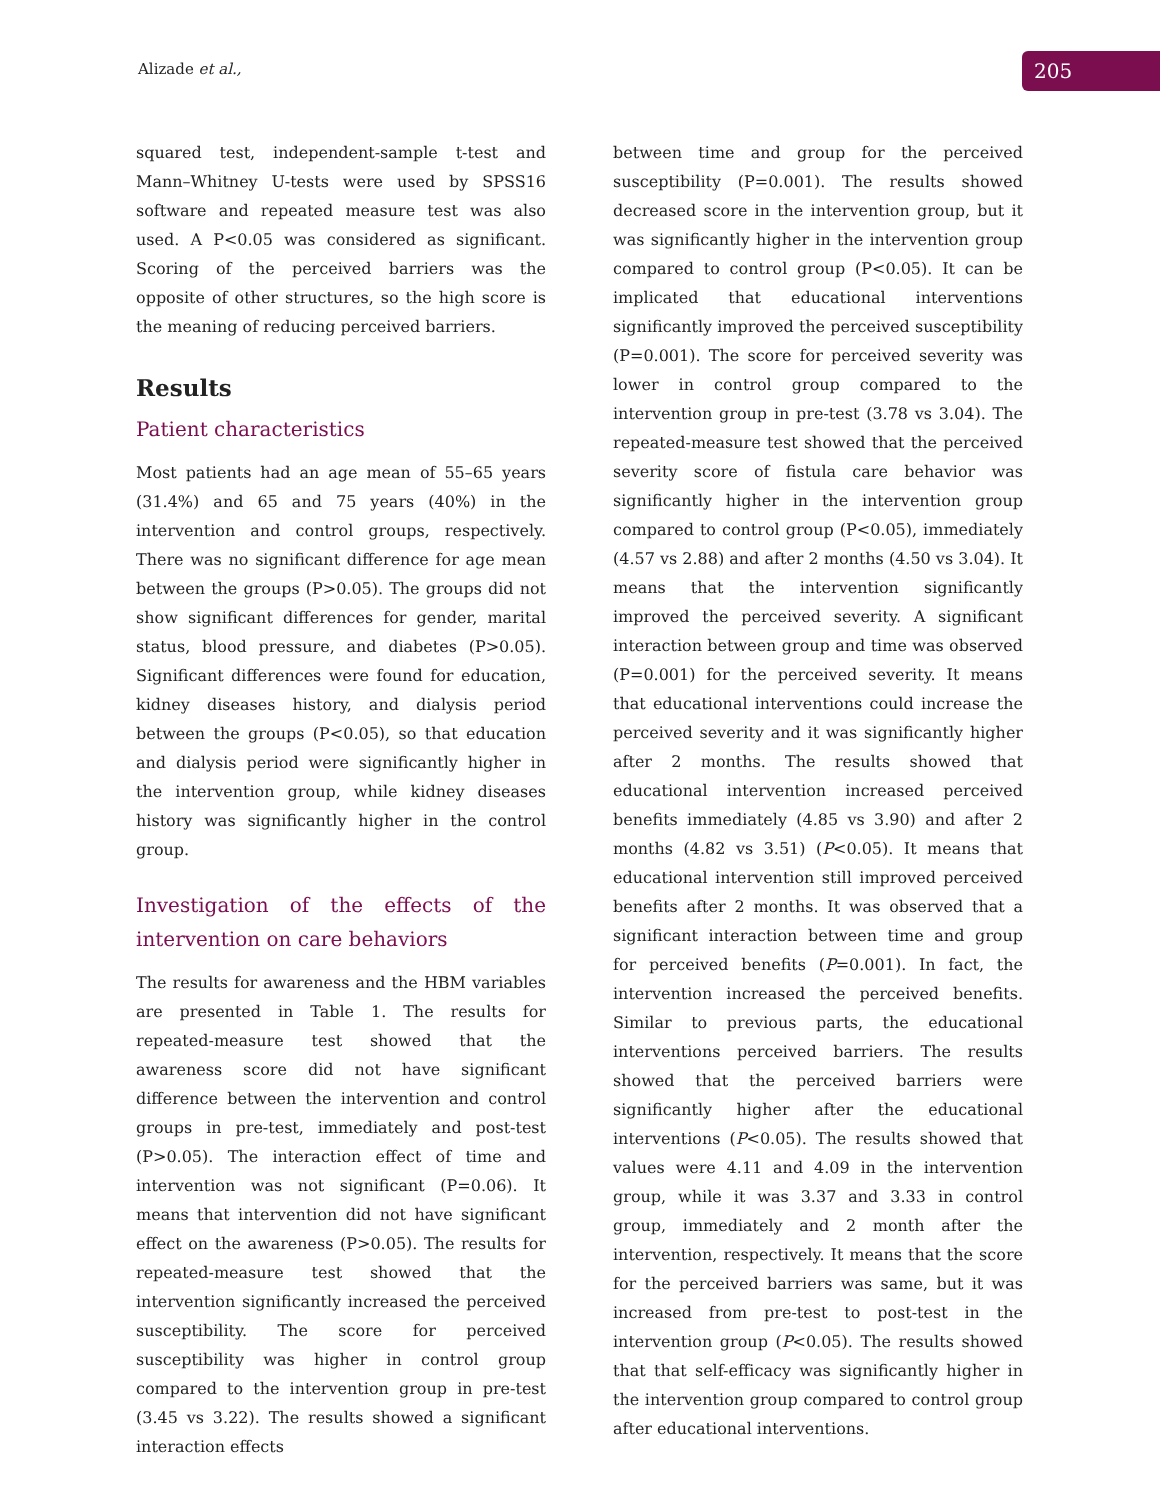Alizade et al., 205
squared test, independent-sample t-test and Mann–Whitney U-tests were used by SPSS16 software and repeated measure test was also used. A P<0.05 was considered as significant. Scoring of the perceived barriers was the opposite of other structures, so the high score is the meaning of reducing perceived barriers.
Results
Patient characteristics
Most patients had an age mean of 55–65 years (31.4%) and 65 and 75 years (40%) in the intervention and control groups, respectively. There was no significant difference for age mean between the groups (P>0.05). The groups did not show significant differences for gender, marital status, blood pressure, and diabetes (P>0.05). Significant differences were found for education, kidney diseases history, and dialysis period between the groups (P<0.05), so that education and dialysis period were significantly higher in the intervention group, while kidney diseases history was significantly higher in the control group.
Investigation of the effects of the intervention on care behaviors
The results for awareness and the HBM variables are presented in Table 1. The results for repeated-measure test showed that the awareness score did not have significant difference between the intervention and control groups in pre-test, immediately and post-test (P>0.05). The interaction effect of time and intervention was not significant (P=0.06). It means that intervention did not have significant effect on the awareness (P>0.05). The results for repeated-measure test showed that the intervention significantly increased the perceived susceptibility. The score for perceived susceptibility was higher in control group compared to the intervention group in pre-test (3.45 vs 3.22). The results showed a significant interaction effects
between time and group for the perceived susceptibility (P=0.001). The results showed decreased score in the intervention group, but it was significantly higher in the intervention group compared to control group (P<0.05). It can be implicated that educational interventions significantly improved the perceived susceptibility (P=0.001). The score for perceived severity was lower in control group compared to the intervention group in pre-test (3.78 vs 3.04). The repeated-measure test showed that the perceived severity score of fistula care behavior was significantly higher in the intervention group compared to control group (P<0.05), immediately (4.57 vs 2.88) and after 2 months (4.50 vs 3.04). It means that the intervention significantly improved the perceived severity. A significant interaction between group and time was observed (P=0.001) for the perceived severity. It means that educational interventions could increase the perceived severity and it was significantly higher after 2 months. The results showed that educational intervention increased perceived benefits immediately (4.85 vs 3.90) and after 2 months (4.82 vs 3.51) (P<0.05). It means that educational intervention still improved perceived benefits after 2 months. It was observed that a significant interaction between time and group for perceived benefits (P=0.001). In fact, the intervention increased the perceived benefits. Similar to previous parts, the educational interventions perceived barriers. The results showed that the perceived barriers were significantly higher after the educational interventions (P<0.05). The results showed that values were 4.11 and 4.09 in the intervention group, while it was 3.37 and 3.33 in control group, immediately and 2 month after the intervention, respectively. It means that the score for the perceived barriers was same, but it was increased from pre-test to post-test in the intervention group (P<0.05). The results showed that that self-efficacy was significantly higher in the intervention group compared to control group after educational interventions.